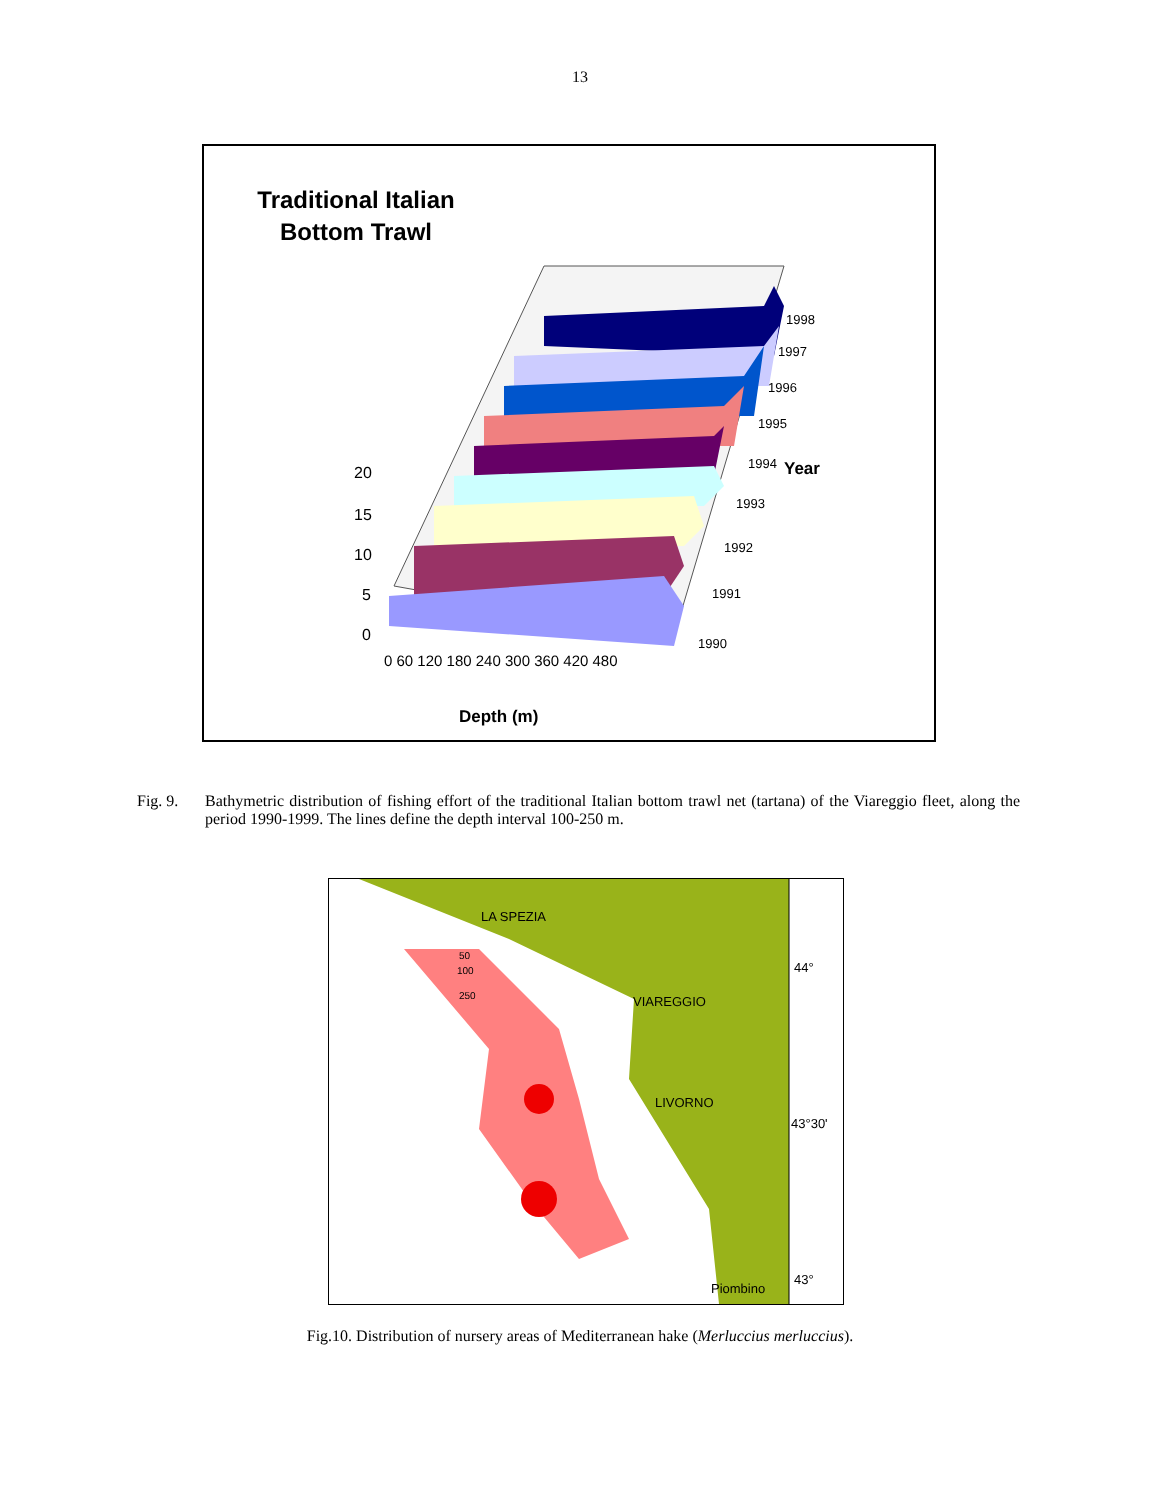13
Traditional Italian
Bottom Trawl
20
15
10
5
0
1998
1997
1996
1995
1994
Year
1993
1992
1991
1990
0 60 120 180 240 300 360 420 480
Depth (m)
Fig. 9. Bathymetric distribution of fishing effort of the traditional Italian bottom trawl net (tartana) of the Viareggio fleet, along the period 1990-1999. The lines define the depth interval 100-250 m.
LA SPEZIA
VIAREGGIO
LIVORNO
Piombino
44°
43°30'
43°
50
100
250
Fig.10. Distribution of nursery areas of Mediterranean hake (Merluccius merluccius).